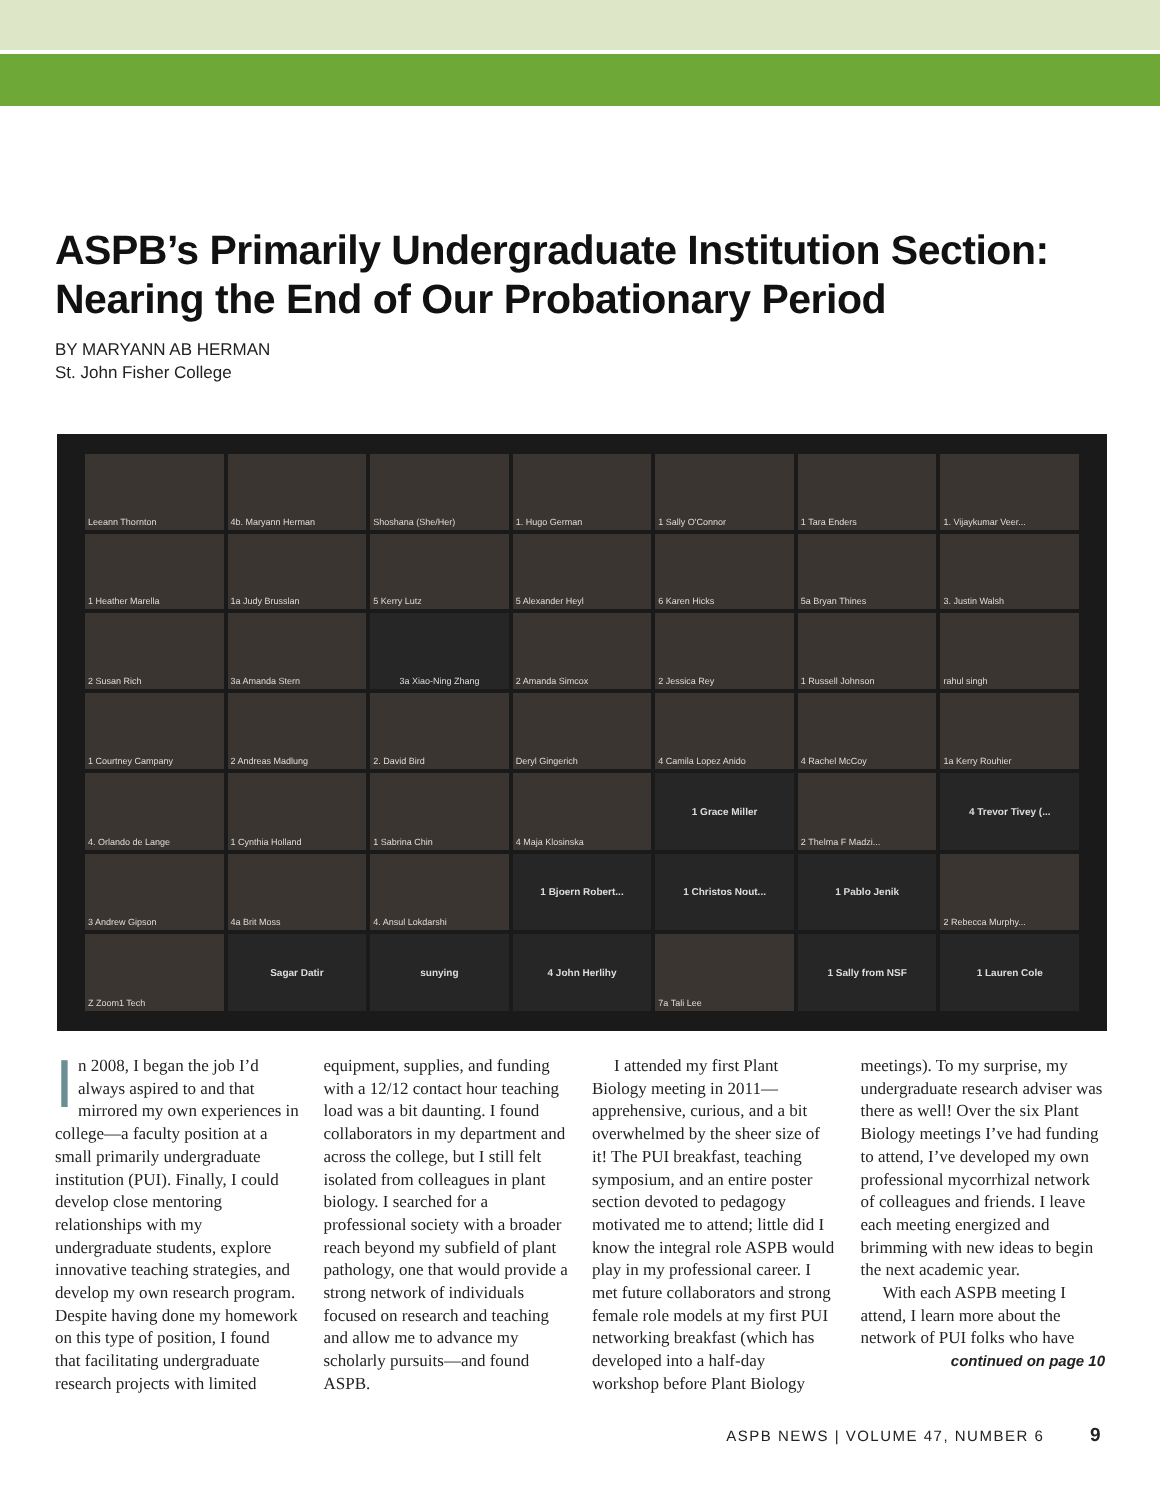ASPB’s Primarily Undergraduate Institution Section: Nearing the End of Our Probationary Period
BY MARYANN AB HERMAN
St. John Fisher College
Leeann Thornton
4b. Maryann Herman
Shoshana (She/Her)
1. Hugo German
1 Sally O'Connor
1 Tara Enders
1. Vijaykumar Veer...
1 Heather Marella
1a Judy Brusslan
5 Kerry Lutz
5 Alexander Heyl
6 Karen Hicks
5a Bryan Thines
3. Justin Walsh
2 Susan Rich
3a Amanda Stern
3a Xiao-Ning Zhang
2 Amanda Simcox
2 Jessica Rey
1 Russell Johnson
rahul singh
1 Courtney Campany
2 Andreas Madlung
2. David Bird
Deryl Gingerich
4 Camila Lopez Anido
4 Rachel McCoy
1a Kerry Rouhier
4. Orlando de Lange
1 Cynthia Holland
1 Sabrina Chin
4 Maja Klosinska
1 Grace Miller
2 Thelma F Madzi...
4 Trevor Tivey (...
3 Andrew Gipson
4a Brit Moss
4. Ansul Lokdarshi
1 Bjoern Robert...
1 Christos Nout...
1 Pablo Jenik
2 Rebecca Murphy...
Z Zoom1 Tech
Sagar Datir
sunying
4 John Herlihy
7a Tali Lee
1 Sally from NSF
1 Lauren Cole
In 2008, I began the job I’d always aspired to and that mirrored my own experiences in college—a faculty position at a small primarily undergraduate institution (PUI). Finally, I could develop close mentoring relationships with my undergraduate students, explore innovative teaching strategies, and develop my own research program. Despite having done my homework on this type of position, I found that facilitating undergraduate research projects with limited equipment, supplies, and funding with a 12/12 contact hour teaching load was a bit daunting. I found collaborators in my department and across the college, but I still felt isolated from colleagues in plant biology. I searched for a professional society with a broader reach beyond my subfield of plant pathology, one that would provide a strong network of individuals focused on research and teaching and allow me to advance my scholarly pursuits—and found ASPB.
I attended my first Plant Biology meeting in 2011—apprehensive, curious, and a bit overwhelmed by the sheer size of it! The PUI breakfast, teaching symposium, and an entire poster section devoted to pedagogy motivated me to attend; little did I know the integral role ASPB would play in my professional career. I met future collaborators and strong female role models at my first PUI networking breakfast (which has developed into a half-day workshop before Plant Biology meetings). To my surprise, my undergraduate research adviser was there as well! Over the six Plant Biology meetings I’ve had funding to attend, I’ve developed my own professional mycorrhizal network of colleagues and friends. I leave each meeting energized and brimming with new ideas to begin the next academic year.
With each ASPB meeting I attend, I learn more about the network of PUI folks who have
continued on page 10
ASPB NEWS | VOLUME 47, NUMBER 6 9